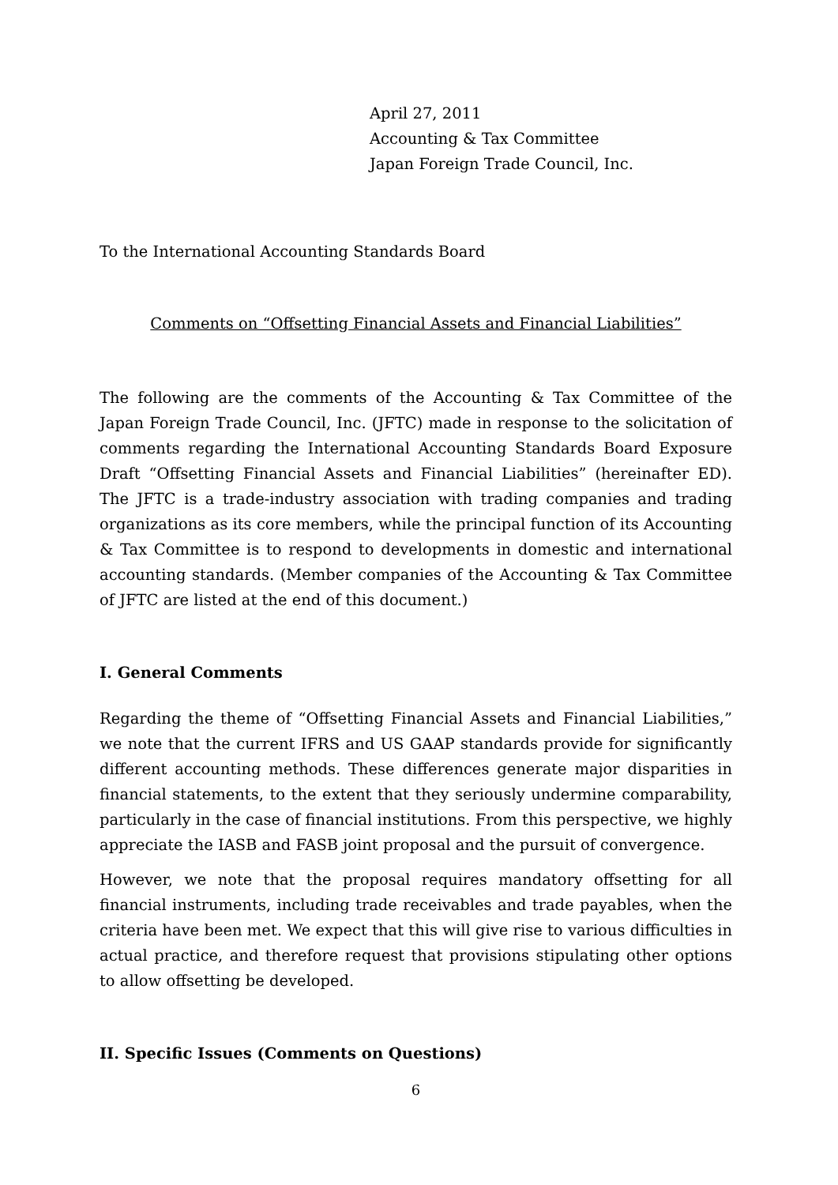April 27, 2011
Accounting & Tax Committee
Japan Foreign Trade Council, Inc.
To the International Accounting Standards Board
Comments on “Offsetting Financial Assets and Financial Liabilities”
The following are the comments of the Accounting & Tax Committee of the Japan Foreign Trade Council, Inc. (JFTC) made in response to the solicitation of comments regarding the International Accounting Standards Board Exposure Draft “Offsetting Financial Assets and Financial Liabilities” (hereinafter ED). The JFTC is a trade-industry association with trading companies and trading organizations as its core members, while the principal function of its Accounting & Tax Committee is to respond to developments in domestic and international accounting standards. (Member companies of the Accounting & Tax Committee of JFTC are listed at the end of this document.)
I. General Comments
Regarding the theme of “Offsetting Financial Assets and Financial Liabilities,” we note that the current IFRS and US GAAP standards provide for significantly different accounting methods. These differences generate major disparities in financial statements, to the extent that they seriously undermine comparability, particularly in the case of financial institutions. From this perspective, we highly appreciate the IASB and FASB joint proposal and the pursuit of convergence.
However, we note that the proposal requires mandatory offsetting for all financial instruments, including trade receivables and trade payables, when the criteria have been met. We expect that this will give rise to various difficulties in actual practice, and therefore request that provisions stipulating other options to allow offsetting be developed.
II. Specific Issues (Comments on Questions)
6